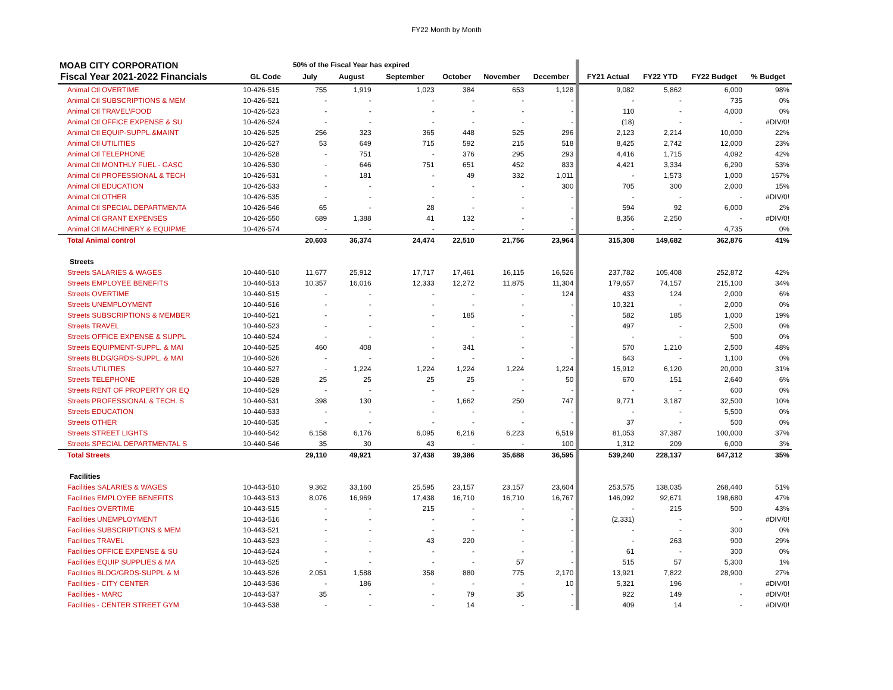FY22 Month by Month
| MOAB CITY CORPORATION | | 50% of the Fiscal Year has expired | | | | | | | | | |
| Fiscal Year 2021-2022 Financials | GL Code | July | August | September | October | November | December | FY21 Actual | FY22 YTD | FY22 Budget | % Budget |
| Animal Ctl OVERTIME | 10-426-515 | 755 | 1,919 | 1,023 | 384 | 653 | 1,128 | 9,082 | 5,862 | 6,000 | 98% |
| Animal Ctl SUBSCRIPTIONS & MEM | 10-426-521 | - | - | - | - | - | - | - | - | 735 | 0% |
| Animal Ctl TRAVEL\FOOD | 10-426-523 | - | - | - | - | - | - | 110 | - | 4,000 | 0% |
| Animal Ctl OFFICE EXPENSE & SU | 10-426-524 | - | - | - | - | - | - | (18) | - | - | #DIV/0! |
| Animal Ctl EQUIP-SUPPL.&MAINT | 10-426-525 | 256 | 323 | 365 | 448 | 525 | 296 | 2,123 | 2,214 | 10,000 | 22% |
| Animal Ctl UTILITIES | 10-426-527 | 53 | 649 | 715 | 592 | 215 | 518 | 8,425 | 2,742 | 12,000 | 23% |
| Animal Ctl TELEPHONE | 10-426-528 | - | 751 | - | 376 | 295 | 293 | 4,416 | 1,715 | 4,092 | 42% |
| Animal Ctl MONTHLY FUEL - GASC | 10-426-530 | - | 646 | 751 | 651 | 452 | 833 | 4,421 | 3,334 | 6,290 | 53% |
| Animal Ctl PROFESSIONAL & TECH | 10-426-531 | - | 181 | - | 49 | 332 | 1,011 | - | 1,573 | 1,000 | 157% |
| Animal Ctl EDUCATION | 10-426-533 | - | - | - | - | - | 300 | 705 | 300 | 2,000 | 15% |
| Animal Ctl OTHER | 10-426-535 | - | - | - | - | - | - | - | - | - | #DIV/0! |
| Animal Ctl SPECIAL DEPARTMENTA | 10-426-546 | 65 | - | 28 | - | - | - | 594 | 92 | 6,000 | 2% |
| Animal Ctl GRANT EXPENSES | 10-426-550 | 689 | 1,388 | 41 | 132 | - | - | 8,356 | 2,250 | - | #DIV/0! |
| Animal Ctl MACHINERY & EQUIPME | 10-426-574 | - | - | - | - | - | - | - | - | 4,735 | 0% |
| Total Animal control | | 20,603 | 36,374 | 24,474 | 22,510 | 21,756 | 23,964 | 315,308 | 149,682 | 362,876 | 41% |
| Streets | | | | | | | | | | | |
| Streets SALARIES & WAGES | 10-440-510 | 11,677 | 25,912 | 17,717 | 17,461 | 16,115 | 16,526 | 237,782 | 105,408 | 252,872 | 42% |
| Streets EMPLOYEE BENEFITS | 10-440-513 | 10,357 | 16,016 | 12,333 | 12,272 | 11,875 | 11,304 | 179,657 | 74,157 | 215,100 | 34% |
| Streets OVERTIME | 10-440-515 | - | - | - | - | - | 124 | 433 | 124 | 2,000 | 6% |
| Streets UNEMPLOYMENT | 10-440-516 | - | - | - | - | - | - | 10,321 | - | 2,000 | 0% |
| Streets SUBSCRIPTIONS & MEMBER | 10-440-521 | - | - | - | 185 | - | - | 582 | 185 | 1,000 | 19% |
| Streets TRAVEL | 10-440-523 | - | - | - | - | - | - | 497 | - | 2,500 | 0% |
| Streets OFFICE EXPENSE & SUPPL | 10-440-524 | - | - | - | - | - | - | - | - | 500 | 0% |
| Streets EQUIPMENT-SUPPL. & MAI | 10-440-525 | 460 | 408 | - | 341 | - | - | 570 | 1,210 | 2,500 | 48% |
| Streets BLDG/GRDS-SUPPL. & MAI | 10-440-526 | - | - | - | - | - | - | 643 | - | 1,100 | 0% |
| Streets UTILITIES | 10-440-527 | - | 1,224 | 1,224 | 1,224 | 1,224 | 1,224 | 15,912 | 6,120 | 20,000 | 31% |
| Streets TELEPHONE | 10-440-528 | 25 | 25 | 25 | 25 | - | 50 | 670 | 151 | 2,640 | 6% |
| Streets RENT OF PROPERTY OR EQ | 10-440-529 | - | - | - | - | - | - | - | - | 600 | 0% |
| Streets PROFESSIONAL & TECH. S | 10-440-531 | 398 | 130 | - | 1,662 | 250 | 747 | 9,771 | 3,187 | 32,500 | 10% |
| Streets EDUCATION | 10-440-533 | - | - | - | - | - | - | - | - | 5,500 | 0% |
| Streets OTHER | 10-440-535 | - | - | - | - | - | - | 37 | - | 500 | 0% |
| Streets STREET LIGHTS | 10-440-542 | 6,158 | 6,176 | 6,095 | 6,216 | 6,223 | 6,519 | 81,053 | 37,387 | 100,000 | 37% |
| Streets SPECIAL DEPARTMENTAL S | 10-440-546 | 35 | 30 | 43 | - | - | 100 | 1,312 | 209 | 6,000 | 3% |
| Total Streets | | 29,110 | 49,921 | 37,438 | 39,386 | 35,688 | 36,595 | 539,240 | 228,137 | 647,312 | 35% |
| Facilities | | | | | | | | | | | |
| Facilities SALARIES & WAGES | 10-443-510 | 9,362 | 33,160 | 25,595 | 23,157 | 23,157 | 23,604 | 253,575 | 138,035 | 268,440 | 51% |
| Facilities EMPLOYEE BENEFITS | 10-443-513 | 8,076 | 16,969 | 17,438 | 16,710 | 16,710 | 16,767 | 146,092 | 92,671 | 198,680 | 47% |
| Facilities OVERTIME | 10-443-515 | - | - | 215 | - | - | - | - | 215 | 500 | 43% |
| Facilities UNEMPLOYMENT | 10-443-516 | - | - | - | - | - | - | (2,331) | - | - | #DIV/0! |
| Facilities SUBSCRIPTIONS & MEM | 10-443-521 | - | - | - | - | - | - | - | - | 300 | 0% |
| Facilities TRAVEL | 10-443-523 | - | - | 43 | 220 | - | - | - | 263 | 900 | 29% |
| Facilities OFFICE EXPENSE & SU | 10-443-524 | - | - | - | - | - | - | 61 | - | 300 | 0% |
| Facilities EQUIP SUPPLIES & MA | 10-443-525 | - | - | - | - | 57 | - | 515 | 57 | 5,300 | 1% |
| Facilities BLDG/GRDS-SUPPL & M | 10-443-526 | 2,051 | 1,588 | 358 | 880 | 775 | 2,170 | 13,921 | 7,822 | 28,900 | 27% |
| Facilities - CITY CENTER | 10-443-536 | - | 186 | - | - | - | 10 | 5,321 | 196 | - | #DIV/0! |
| Facilities - MARC | 10-443-537 | 35 | - | - | 79 | 35 | - | 922 | 149 | - | #DIV/0! |
| Facilities - CENTER STREET GYM | 10-443-538 | - | - | - | 14 | - | - | 409 | 14 | - | #DIV/0! |